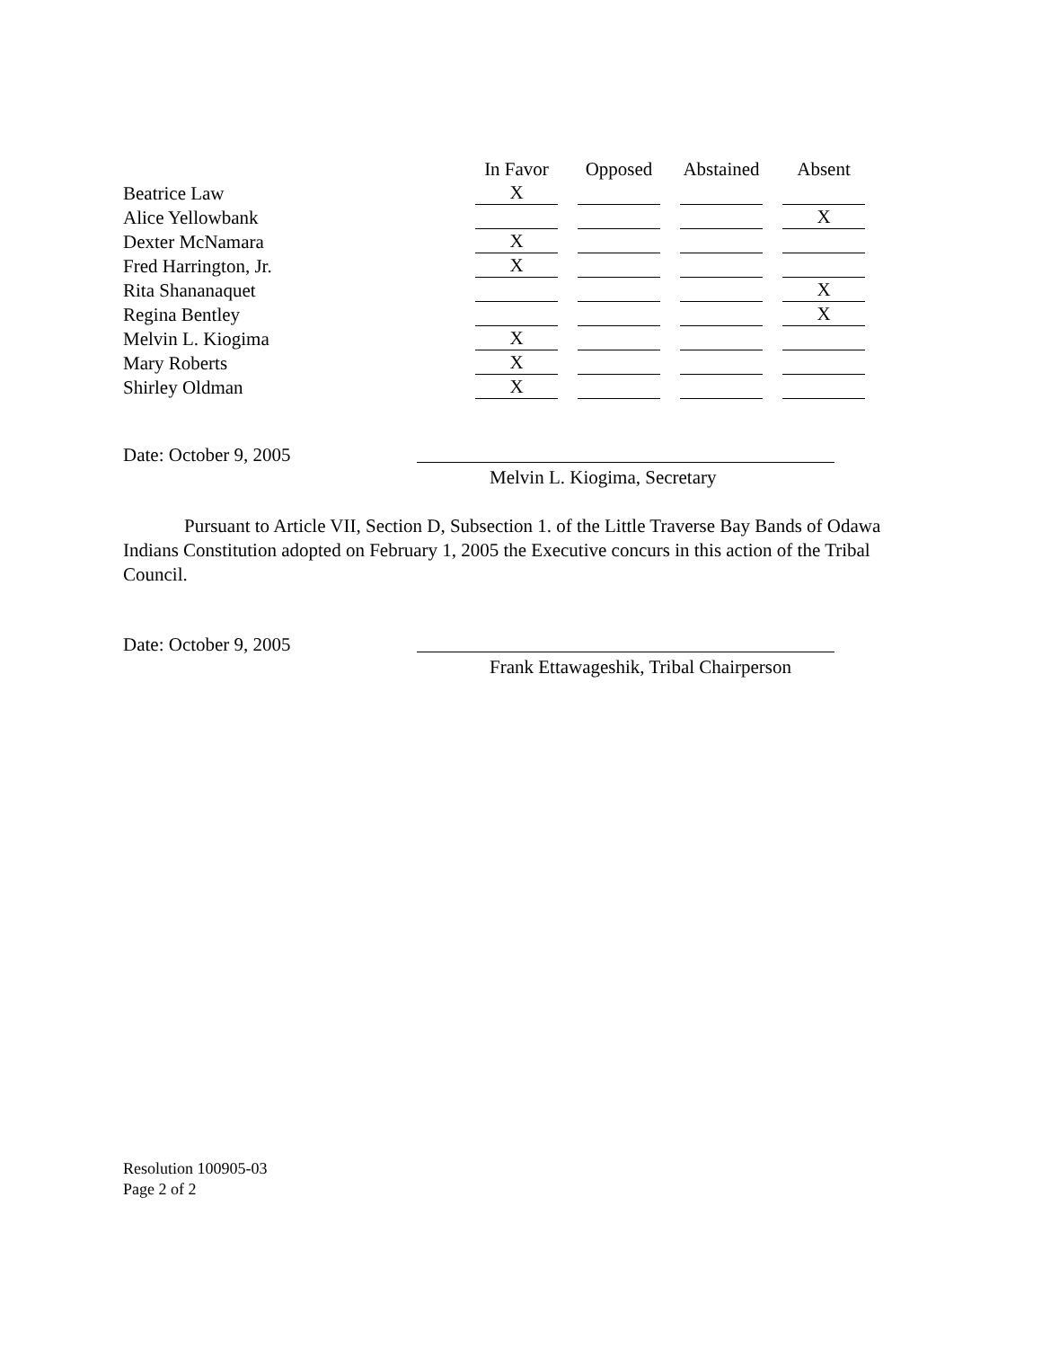| | In Favor | | Opposed | | Abstained | | Absent |
| --- | --- | --- | --- | --- | --- | --- | --- |
| Beatrice Law | X | | | | | | |
| Alice Yellowbank | | | | | | | X |
| Dexter McNamara | X | | | | | | |
| Fred Harrington, Jr. | X | | | | | | |
| Rita Shananaquet | | | | | | | X |
| Regina Bentley | | | | | | | X |
| Melvin L. Kiogima | X | | | | | | |
| Mary Roberts | X | | | | | | |
| Shirley Oldman | X | | | | | | |
Date: October 9, 2005
Melvin L. Kiogima, Secretary
Pursuant to Article VII, Section D, Subsection 1. of the Little Traverse Bay Bands of Odawa Indians Constitution adopted on February 1, 2005 the Executive concurs in this action of the Tribal Council.
Date: October 9, 2005
Frank Ettawageshik, Tribal Chairperson
Resolution 100905-03
Page 2 of 2